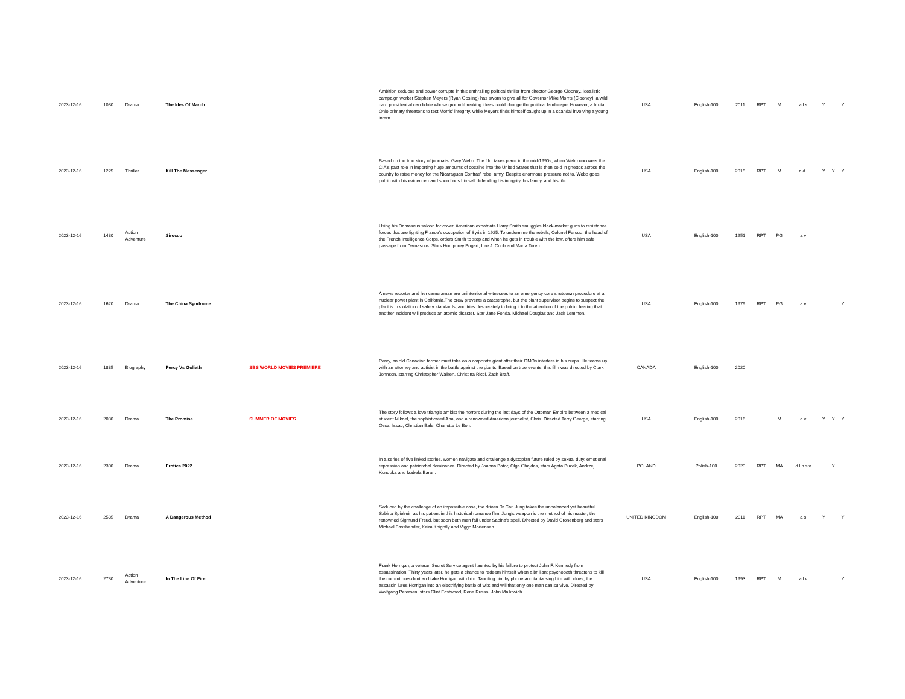| 2023-12-16 | 1030 | Drama | The Ides Of March | | Ambition seduces and power corrupts in this enthralling political thriller from director George Clooney. Idealistic campaign worker Stephen Meyers (Ryan Gosling) has sworn to give all for Governor Mike Morris (Clooney), a wild card presidential candidate whose ground-breaking ideas could change the political landscape. However, a brutal Ohio primary threatens to test Morris' integrity, while Meyers finds himself caught up in a scandal involving a young intern. | USA | English-100 | 2011 | RPT | M | a l s | Y | | Y |
| 2023-12-16 | 1225 | Thriller | Kill The Messenger | | Based on the true story of journalist Gary Webb. The film takes place in the mid-1990s, when Webb uncovers the CIA's past role in importing huge amounts of cocaine into the United States that is then sold in ghettos across the country to raise money for the Nicaraguan Contras' rebel army. Despite enormous pressure not to, Webb goes public with his evidence - and soon finds himself defending his integrity, his family, and his life. | USA | English-100 | 2015 | RPT | M | a d l | Y | Y | Y |
| 2023-12-16 | 1430 | Action Adventure | Sirocco | | Using his Damascus saloon for cover, American expatriate Harry Smith smuggles black-market guns to resistance forces that are fighting France's occupation of Syria in 1925. To undermine the rebels, Colonel Feroud, the head of the French Intelligence Corps, orders Smith to stop and when he gets in trouble with the law, offers him safe passage from Damascus. Stars Humphrey Bogart, Lee J. Cobb and Marta Toren. | USA | English-100 | 1951 | RPT | PG | a v | | | |
| 2023-12-16 | 1620 | Drama | The China Syndrome | | A news reporter and her cameraman are unintentional witnesses to an emergency core shutdown procedure at a nuclear power plant in California.The crew prevents a catastrophe, but the plant supervisor begins to suspect the plant is in violation of safety standards, and tries desperately to bring it to the attention of the public, fearing that another incident will produce an atomic disaster. Star Jane Fonda, Michael Douglas and Jack Lemmon. | USA | English-100 | 1979 | RPT | PG | a v | | | Y |
| 2023-12-16 | 1835 | Biography | Percy Vs Goliath | SBS WORLD MOVIES PREMIERE | Percy, an old Canadian farmer must take on a corporate giant after their GMOs interfere in his crops. He teams up with an attorney and activist in the battle against the giants. Based on true events, this film was directed by Clark Johnson, starring Christopher Walken, Christina Ricci, Zach Braff. | CANADA | English-100 | 2020 | | | | | | |
| 2023-12-16 | 2030 | Drama | The Promise | SUMMER OF MOVIES | The story follows a love triangle amidst the horrors during the last days of the Ottoman Empire between a medical student Mikael, the sophisticated Ana, and a renowned American journalist, Chris. Directed Terry George, starring Oscar Issac, Christian Bale, Charlotte Le Bon. | USA | English-100 | 2016 | | M | a v | Y | Y | Y |
| 2023-12-16 | 2300 | Drama | Erotica 2022 | | In a series of five linked stories, women navigate and challenge a dystopian future ruled by sexual duty, emotional repression and patriarchal dominance. Directed by Joanna Bator, Olga Chajdas, stars Agata Buzek, Andrzej Konopka and Izabela Baran. | POLAND | Polish-100 | 2020 | RPT | MA | d l n s v | | Y | |
| 2023-12-16 | 2535 | Drama | A Dangerous Method | | Seduced by the challenge of an impossible case, the driven Dr Carl Jung takes the unbalanced yet beautiful Sabina Spielrein as his patient in this historical romance film. Jung's weapon is the method of his master, the renowned Sigmund Freud, but soon both men fall under Sabina's spell. Directed by David Cronenberg and stars Michael Fassbender, Keira Knightly and Viggo Mortensen. | UNITED KINGDOM | English-100 | 2011 | RPT | MA | a s | Y | | Y |
| 2023-12-16 | 2730 | Action Adventure | In The Line Of Fire | | Frank Horrigan, a veteran Secret Service agent haunted by his failure to protect John F. Kennedy from assassination. Thirty years later, he gets a chance to redeem himself when a brilliant psychopath threatens to kill the current president and take Horrigan with him. Taunting him by phone and tantalising him with clues, the assassin lures Horrigan into an electrifying battle of wits and will that only one man can survive. Directed by Wolfgang Petersen, stars Clint Eastwood, Rene Russo, John Malkovich. | USA | English-100 | 1993 | RPT | M | a l v | | | Y |